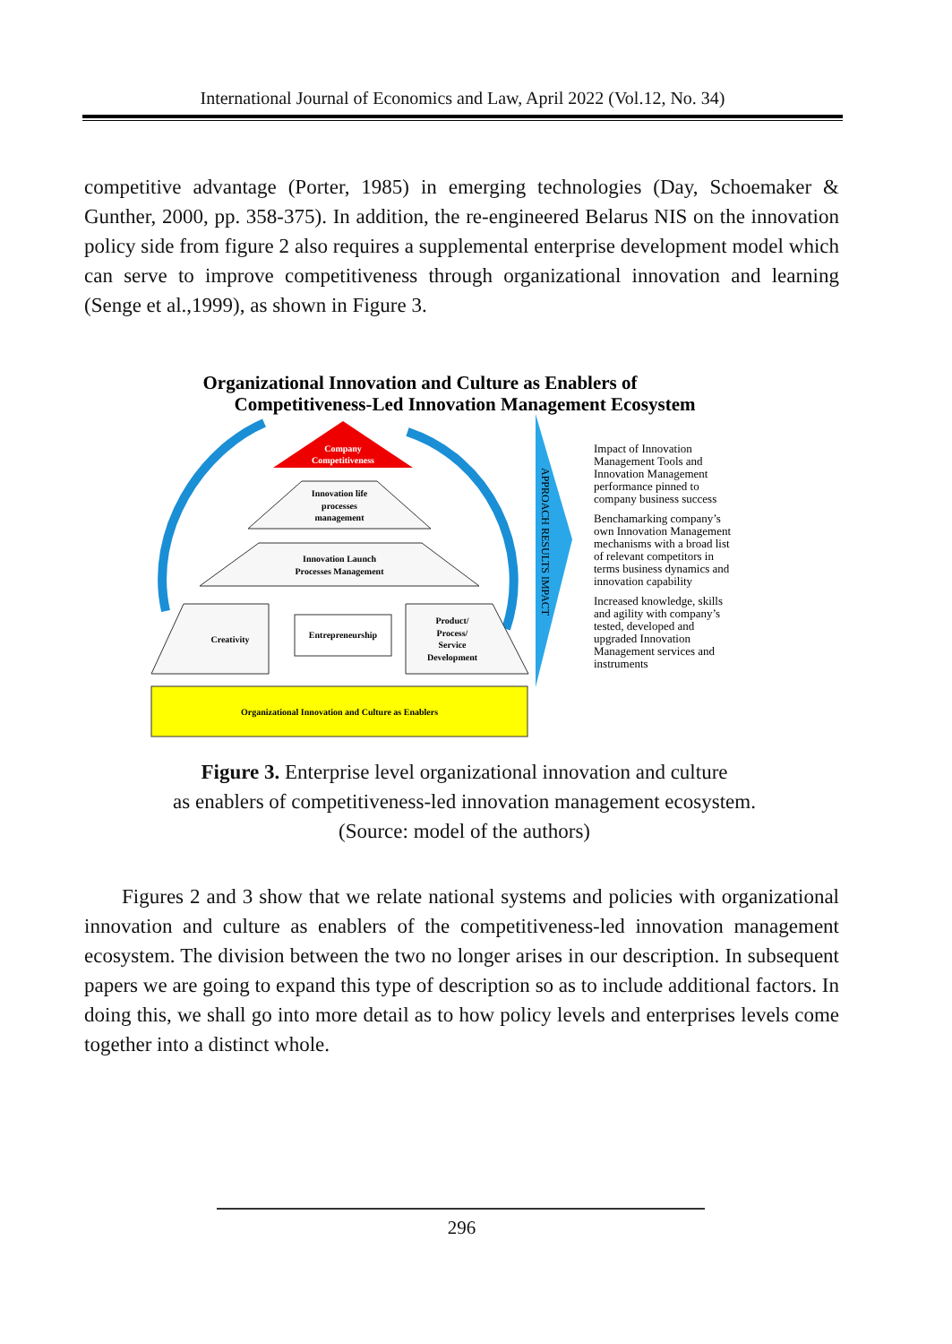International Journal of Economics and Law, April 2022 (Vol.12, No. 34)
competitive advantage (Porter, 1985) in emerging technologies (Day, Schoemaker & Gunther, 2000, pp. 358-375). In addition, the re-engineered Belarus NIS on the innovation policy side from figure 2 also requires a supplemental enterprise development model which can serve to improve competitiveness through organizational innovation and learning (Senge et al.,1999), as shown in Figure 3.
Organizational Innovation and Culture as Enablers of
Competitiveness-Led Innovation Management Ecosystem
Company
Competitiveness
Innovation life
processes
management
Innovation Launch
Processes Management
Creativity
Entrepreneurship
Product/
Process/
Service
Development
Organizational Innovation and Culture as Enablers
APPROACH RESULTS IMPACT
Impact of Innovation
Management Tools and
Innovation Management
performance pinned to
company business success
Benchamarking company’s
own Innovation Management
mechanisms with a broad list
of relevant competitors in
terms business dynamics and
innovation capability
Increased knowledge, skills
and agility with company’s
tested, developed and
upgraded Innovation
Management services and
instruments
Figure 3. Enterprise level organizational innovation and culture
as enablers of competitiveness-led innovation management ecosystem.
(Source: model of the authors)
Figures 2 and 3 show that we relate national systems and policies with organizational innovation and culture as enablers of the competitiveness-led innovation management ecosystem. The division between the two no longer arises in our description. In subsequent papers we are going to expand this type of description so as to include additional factors. In doing this, we shall go into more detail as to how policy levels and enterprises levels come together into a distinct whole.
296